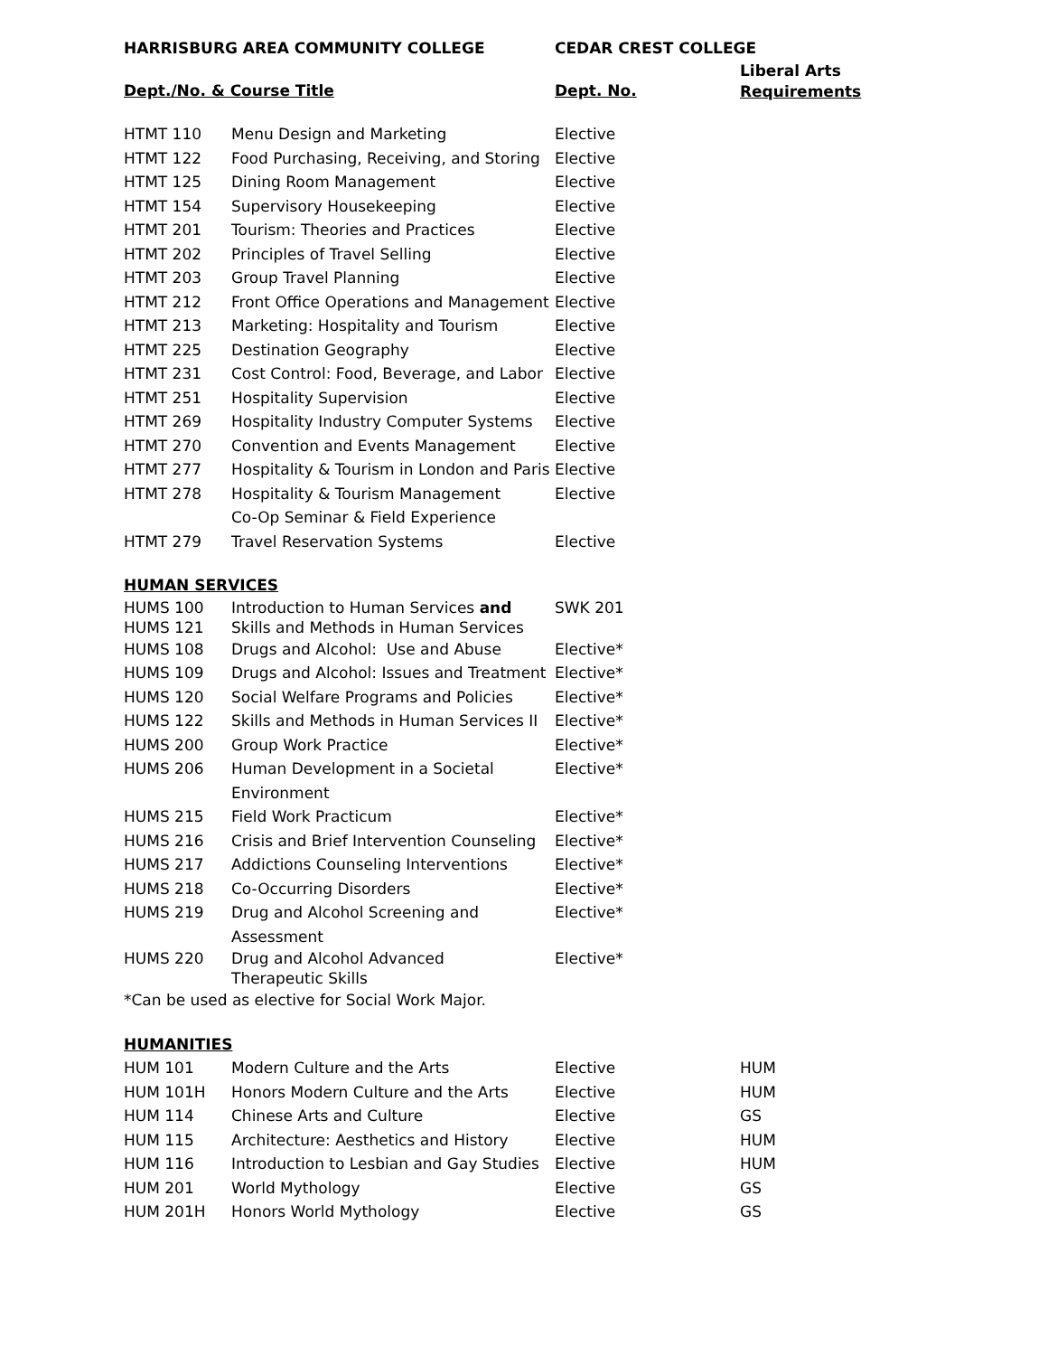| HARRISBURG AREA COMMUNITY COLLEGE | | CEDAR CREST COLLEGE | |
| --- | --- | --- | --- |
| Dept./No. & Course Title | | Dept. No. | Liberal Arts Requirements |
| HTMT 110 | Menu Design and Marketing | Elective | |
| HTMT 122 | Food Purchasing, Receiving, and Storing | Elective | |
| HTMT 125 | Dining Room Management | Elective | |
| HTMT 154 | Supervisory Housekeeping | Elective | |
| HTMT 201 | Tourism: Theories and Practices | Elective | |
| HTMT 202 | Principles of Travel Selling | Elective | |
| HTMT 203 | Group Travel Planning | Elective | |
| HTMT 212 | Front Office Operations and Management | Elective | |
| HTMT 213 | Marketing: Hospitality and Tourism | Elective | |
| HTMT 225 | Destination Geography | Elective | |
| HTMT 231 | Cost Control: Food, Beverage, and Labor | Elective | |
| HTMT 251 | Hospitality Supervision | Elective | |
| HTMT 269 | Hospitality Industry Computer Systems | Elective | |
| HTMT 270 | Convention and Events Management | Elective | |
| HTMT 277 | Hospitality & Tourism in London and Paris | Elective | |
| HTMT 278 | Hospitality & Tourism Management Co-Op Seminar & Field Experience | Elective | |
| HTMT 279 | Travel Reservation Systems | Elective | |
| HUMAN SERVICES | | | |
| HUMS 100 HUMS 121 | Introduction to Human Services and Skills and Methods in Human Services | SWK 201 | |
| HUMS 108 | Drugs and Alcohol: Use and Abuse | Elective* | |
| HUMS 109 | Drugs and Alcohol: Issues and Treatment | Elective* | |
| HUMS 120 | Social Welfare Programs and Policies | Elective* | |
| HUMS 122 | Skills and Methods in Human Services II | Elective* | |
| HUMS 200 | Group Work Practice | Elective* | |
| HUMS 206 | Human Development in a Societal Environment | Elective* | |
| HUMS 215 | Field Work Practicum | Elective* | |
| HUMS 216 | Crisis and Brief Intervention Counseling | Elective* | |
| HUMS 217 | Addictions Counseling Interventions | Elective* | |
| HUMS 218 | Co-Occurring Disorders | Elective* | |
| HUMS 219 | Drug and Alcohol Screening and Assessment | Elective* | |
| HUMS 220 | Drug and Alcohol Advanced Therapeutic Skills | Elective* | |
| *Can be used as elective for Social Work Major. | | | |
| HUMANITIES | | | |
| HUM 101 | Modern Culture and the Arts | Elective | HUM |
| HUM 101H | Honors Modern Culture and the Arts | Elective | HUM |
| HUM 114 | Chinese Arts and Culture | Elective | GS |
| HUM 115 | Architecture: Aesthetics and History | Elective | HUM |
| HUM 116 | Introduction to Lesbian and Gay Studies | Elective | HUM |
| HUM 201 | World Mythology | Elective | GS |
| HUM 201H | Honors World Mythology | Elective | GS |